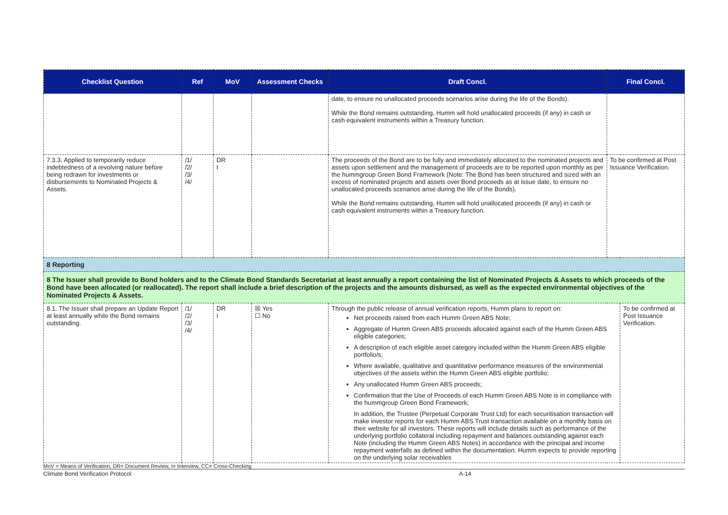| Checklist Question | Ref | MoV | Assessment Checks | Draft Concl. | Final Concl. | |
| --- | --- | --- | --- | --- | --- | --- |
| | | | | date, to ensure no unallocated proceeds scenarios arise during the life of the Bonds). While the Bond remains outstanding, Humm will hold unallocated proceeds (if any) in cash or cash equivalent instruments within a Treasury function. | | |
| 7.3.3. Applied to temporarily reduce indebtedness of a revolving nature before being redrawn for investments or disbursements to Nominated Projects & Assets. | /1/ /2/ /3/ /4/ | DR I | | The proceeds of the Bond are to be fully and immediately allocated to the nominated projects and assets upon settlement and the management of proceeds are to be reported upon monthly as per the hummgroup Green Bond Framework (Note: The Bond has been structured and sized with an excess of nominated projects and assets over Bond proceeds as at issue date, to ensure no unallocated proceeds scenarios arise during the life of the Bonds). While the Bond remains outstanding, Humm will hold unallocated proceeds (if any) in cash or cash equivalent instruments within a Treasury function. | To be confirmed at Post Issuance Verification. | |
| 8 Reporting | | | | | | |
| 8 The Issuer shall provide to Bond holders and to the Climate Bond Standards Secretariat at least annually a report containing the list of Nominated Projects & Assets to which proceeds of the Bond have been allocated (or reallocated). The report shall include a brief description of the projects and the amounts disbursed, as well as the expected environmental objectives of the Nominated Projects & Assets. | | | | | | |
| 8.1. The Issuer shall prepare an Update Report at least annually while the Bond remains outstanding. | /1/ /2/ /3/ /4/ | DR I | ☒ Yes ☐ No | Through the public release of annual verification reports, Humm plans to report on: Net proceeds raised from each Humm Green ABS Note; Aggregate of Humm Green ABS proceeds allocated against each of the Humm Green ABS eligible categories; A description of each eligible asset category included within the Humm Green ABS eligible portfolio/s; Where available, qualitative and quantitative performance measures of the environmental objectives of the assets within the Humm Green ABS eligible portfolio; Any unallocated Humm Green ABS proceeds; Confirmation that the Use of Proceeds of each Humm Green ABS Note is in compliance with the hummgroup Green Bond Framework; In addition, the Trustee (Perpetual Corporate Trust Ltd) for each securitisation transaction will make investor reports for each Humm ABS Trust transaction available on a monthly basis on their website for all investors. These reports will include details such as performance of the underlying portfolio collateral including repayment and balances outstanding against each Note (including the Humm Green ABS Notes) in accordance with the principal and income repayment waterfalls as defined within the documentation. Humm expects to provide reporting on the underlying solar receivables | | To be confirmed at Post Issuance Verification. |
MoV = Means of Verification, DR= Document Review, I= Interview, CC= Cross-Checking
Climate Bond Verification Protocol A-14